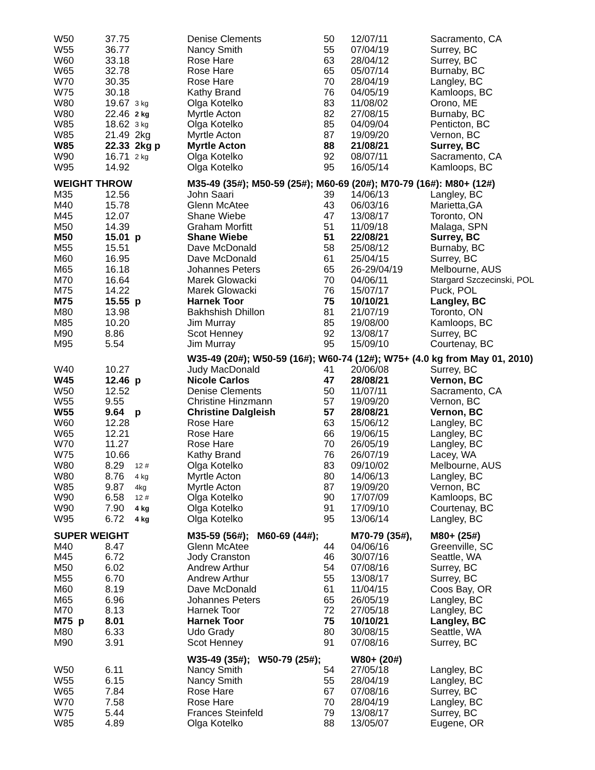| W50 | 37.75 | | Denise Clements | 50 | 12/07/11 | Sacramento, CA |
| W55 | 36.77 | | Nancy Smith | 55 | 07/04/19 | Surrey, BC |
| W60 | 33.18 | | Rose Hare | 63 | 28/04/12 | Surrey, BC |
| W65 | 32.78 | | Rose Hare | 65 | 05/07/14 | Burnaby, BC |
| W70 | 30.35 | | Rose Hare | 70 | 28/04/19 | Langley, BC |
| W75 | 30.18 | | Kathy Brand | 76 | 04/05/19 | Kamloops, BC |
| W80 | 19.67 | 3 kg | Olga Kotelko | 83 | 11/08/02 | Orono, ME |
| W80 | 22.46 | 2 kg | Myrtle Acton | 82 | 27/08/15 | Burnaby, BC |
| W85 | 18.62 | 3 kg | Olga Kotelko | 85 | 04/09/04 | Penticton, BC |
| W85 | 21.49 | 2kg | Myrtle Acton | 87 | 19/09/20 | Vernon, BC |
| W85 | 22.33 | 2kg p | Myrtle Acton | 88 | 21/08/21 | Surrey, BC |
| W90 | 16.71 | 2 kg | Olga Kotelko | 92 | 08/07/11 | Sacramento, CA |
| W95 | 14.92 | | Olga Kotelko | 95 | 16/05/14 | Kamloops, BC |
| WEIGHT THROW | | | M35-49 (35#); M50-59 (25#); M60-69 (20#); M70-79 (16#): M80+ (12#) | | | |
| M35 | 12.56 | | John Saari | 39 | 14/06/13 | Langley, BC |
| M40 | 15.78 | | Glenn McAtee | 43 | 06/03/16 | Marietta,GA |
| M45 | 12.07 | | Shane Wiebe | 47 | 13/08/17 | Toronto, ON |
| M50 | 14.39 | | Graham Morfitt | 51 | 11/09/18 | Malaga, SPN |
| M50 | 15.01 | p | Shane Wiebe | 51 | 22/08/21 | Surrey, BC |
| M55 | 15.51 | | Dave McDonald | 58 | 25/08/12 | Burnaby, BC |
| M60 | 16.95 | | Dave McDonald | 61 | 25/04/15 | Surrey, BC |
| M65 | 16.18 | | Johannes Peters | 65 | 26-29/04/19 | Melbourne, AUS |
| M70 | 16.64 | | Marek Glowacki | 70 | 04/06/11 | Stargard Szczecinski, POL |
| M75 | 14.22 | | Marek Glowacki | 76 | 15/07/17 | Puck, POL |
| M75 | 15.55 | p | Harnek Toor | 75 | 10/10/21 | Langley, BC |
| M80 | 13.98 | | Bakhshish Dhillon | 81 | 21/07/19 | Toronto, ON |
| M85 | 10.20 | | Jim Murray | 85 | 19/08/00 | Kamloops, BC |
| M90 | 8.86 | | Scot Henney | 92 | 13/08/17 | Surrey, BC |
| M95 | 5.54 | | Jim Murray | 95 | 15/09/10 | Courtenay, BC |
| | | | W35-49 (20#); W50-59 (16#); W60-74 (12#); W75+ (4.0 kg from May 01, 2010) | | | |
| W40 | 10.27 | | Judy MacDonald | 41 | 20/06/08 | Surrey, BC |
| W45 | 12.46 | p | Nicole Carlos | 47 | 28/08/21 | Vernon, BC |
| W50 | 12.52 | | Denise Clements | 50 | 11/07/11 | Sacramento, CA |
| W55 | 9.55 | | Christine Hinzmann | 57 | 19/09/20 | Vernon, BC |
| W55 | 9.64 | p | Christine Dalgleish | 57 | 28/08/21 | Vernon, BC |
| W60 | 12.28 | | Rose Hare | 63 | 15/06/12 | Langley, BC |
| W65 | 12.21 | | Rose Hare | 66 | 19/06/15 | Langley, BC |
| W70 | 11.27 | | Rose Hare | 70 | 26/05/19 | Langley, BC |
| W75 | 10.66 | | Kathy Brand | 76 | 26/07/19 | Lacey, WA |
| W80 | 8.29 | 12 # | Olga Kotelko | 83 | 09/10/02 | Melbourne, AUS |
| W80 | 8.76 | 4 kg | Myrtle Acton | 80 | 14/06/13 | Langley, BC |
| W85 | 9.87 | 4kg | Myrtle Acton | 87 | 19/09/20 | Vernon, BC |
| W90 | 6.58 | 12 # | Olga Kotelko | 90 | 17/07/09 | Kamloops, BC |
| W90 | 7.90 | 4 kg | Olga Kotelko | 91 | 17/09/10 | Courtenay, BC |
| W95 | 6.72 | 4 kg | Olga Kotelko | 95 | 13/06/14 | Langley, BC |
| SUPER WEIGHT | | | M35-59 (56#); M60-69 (44#); | | M70-79 (35#), | M80+ (25#) |
| M40 | 8.47 | | Glenn McAtee | 44 | 04/06/16 | Greenville, SC |
| M45 | 6.72 | | Jody Cranston | 46 | 30/07/16 | Seattle, WA |
| M50 | 6.02 | | Andrew Arthur | 54 | 07/08/16 | Surrey, BC |
| M55 | 6.70 | | Andrew Arthur | 55 | 13/08/17 | Surrey, BC |
| M60 | 8.19 | | Dave McDonald | 61 | 11/04/15 | Coos Bay, OR |
| M65 | 6.96 | | Johannes Peters | 65 | 26/05/19 | Langley, BC |
| M70 | 8.13 | | Harnek Toor | 72 | 27/05/18 | Langley, BC |
| M75 p | 8.01 | | Harnek Toor | 75 | 10/10/21 | Langley, BC |
| M80 | 6.33 | | Udo Grady | 80 | 30/08/15 | Seattle, WA |
| M90 | 3.91 | | Scot Henney | 91 | 07/08/16 | Surrey, BC |
| | | | W35-49 (35#); W50-79 (25#); | | W80+ (20#) | |
| W50 | 6.11 | | Nancy Smith | 54 | 27/05/18 | Langley, BC |
| W55 | 6.15 | | Nancy Smith | 55 | 28/04/19 | Langley, BC |
| W65 | 7.84 | | Rose Hare | 67 | 07/08/16 | Surrey, BC |
| W70 | 7.58 | | Rose Hare | 70 | 28/04/19 | Langley, BC |
| W75 | 5.44 | | Frances Steinfeld | 79 | 13/08/17 | Surrey, BC |
| W85 | 4.89 | | Olga Kotelko | 88 | 13/05/07 | Eugene, OR |